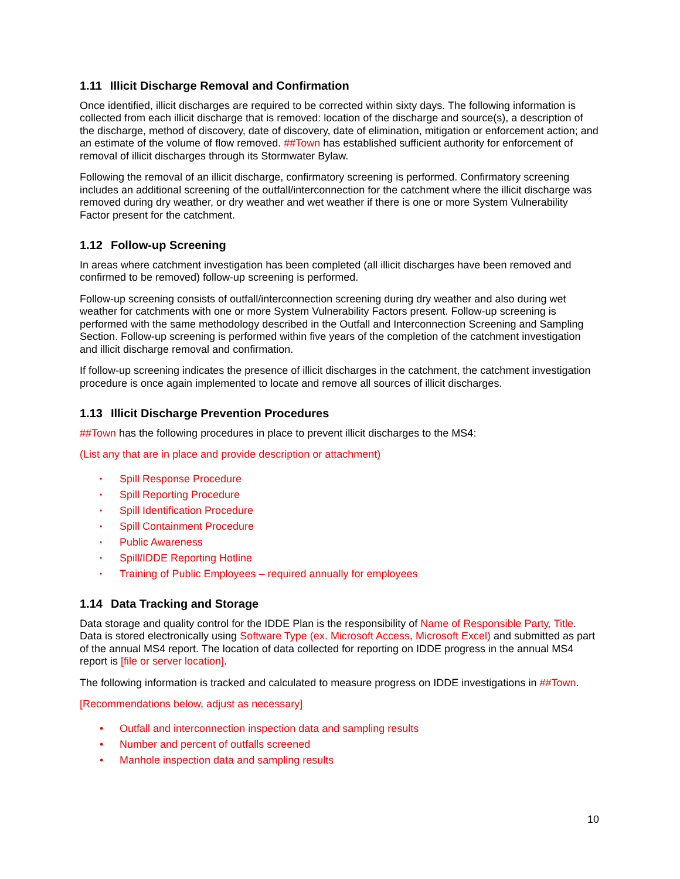1.11 Illicit Discharge Removal and Confirmation
Once identified, illicit discharges are required to be corrected within sixty days. The following information is collected from each illicit discharge that is removed: location of the discharge and source(s), a description of the discharge, method of discovery, date of discovery, date of elimination, mitigation or enforcement action; and an estimate of the volume of flow removed. ##Town has established sufficient authority for enforcement of removal of illicit discharges through its Stormwater Bylaw.
Following the removal of an illicit discharge, confirmatory screening is performed. Confirmatory screening includes an additional screening of the outfall/interconnection for the catchment where the illicit discharge was removed during dry weather, or dry weather and wet weather if there is one or more System Vulnerability Factor present for the catchment.
1.12 Follow-up Screening
In areas where catchment investigation has been completed (all illicit discharges have been removed and confirmed to be removed) follow-up screening is performed.
Follow-up screening consists of outfall/interconnection screening during dry weather and also during wet weather for catchments with one or more System Vulnerability Factors present. Follow-up screening is performed with the same methodology described in the Outfall and Interconnection Screening and Sampling Section. Follow-up screening is performed within five years of the completion of the catchment investigation and illicit discharge removal and confirmation.
If follow-up screening indicates the presence of illicit discharges in the catchment, the catchment investigation procedure is once again implemented to locate and remove all sources of illicit discharges.
1.13 Illicit Discharge Prevention Procedures
##Town has the following procedures in place to prevent illicit discharges to the MS4:
(List any that are in place and provide description or attachment)
• Spill Response Procedure
• Spill Reporting Procedure
• Spill Identification Procedure
• Spill Containment Procedure
• Public Awareness
• Spill/IDDE Reporting Hotline
• Training of Public Employees – required annually for employees
1.14 Data Tracking and Storage
Data storage and quality control for the IDDE Plan is the responsibility of Name of Responsible Party, Title. Data is stored electronically using Software Type (ex. Microsoft Access, Microsoft Excel) and submitted as part of the annual MS4 report. The location of data collected for reporting on IDDE progress in the annual MS4 report is [file or server location].
The following information is tracked and calculated to measure progress on IDDE investigations in ##Town.
[Recommendations below, adjust as necessary]
• Outfall and interconnection inspection data and sampling results
• Number and percent of outfalls screened
• Manhole inspection data and sampling results
10